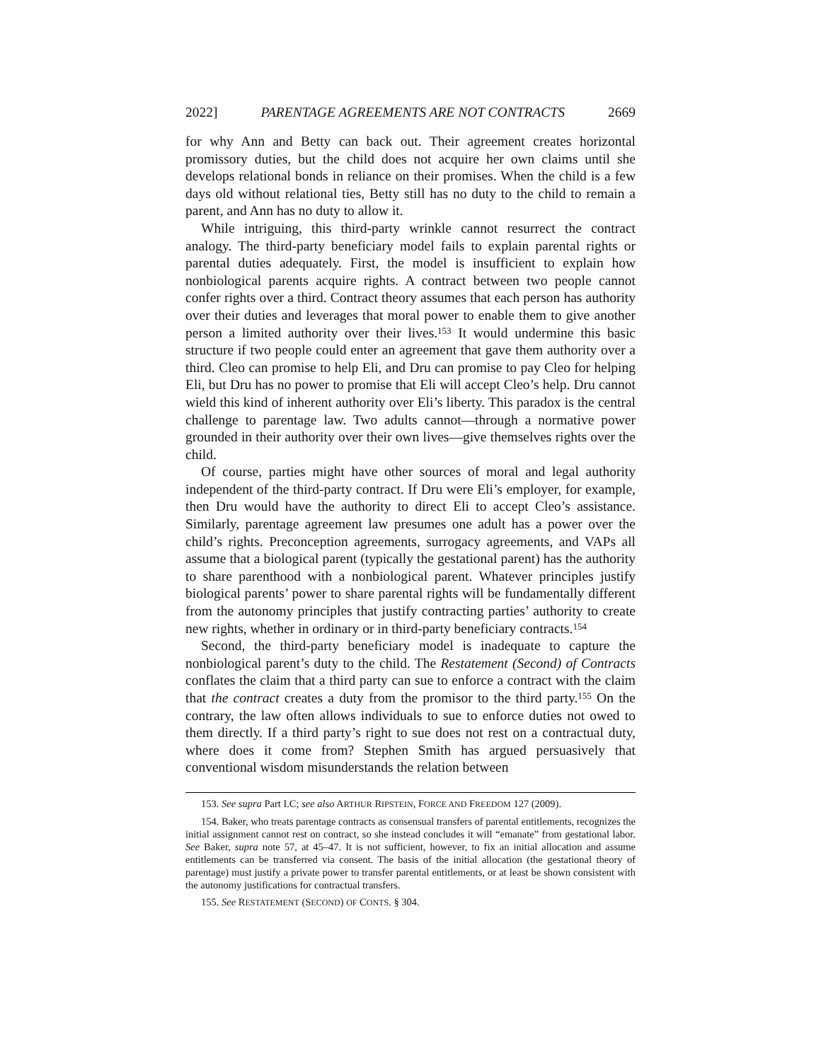2022] PARENTAGE AGREEMENTS ARE NOT CONTRACTS 2669
for why Ann and Betty can back out. Their agreement creates horizontal promissory duties, but the child does not acquire her own claims until she develops relational bonds in reliance on their promises. When the child is a few days old without relational ties, Betty still has no duty to the child to remain a parent, and Ann has no duty to allow it.
While intriguing, this third-party wrinkle cannot resurrect the contract analogy. The third-party beneficiary model fails to explain parental rights or parental duties adequately. First, the model is insufficient to explain how nonbiological parents acquire rights. A contract between two people cannot confer rights over a third. Contract theory assumes that each person has authority over their duties and leverages that moral power to enable them to give another person a limited authority over their lives.<sup>153</sup> It would undermine this basic structure if two people could enter an agreement that gave them authority over a third. Cleo can promise to help Eli, and Dru can promise to pay Cleo for helping Eli, but Dru has no power to promise that Eli will accept Cleo’s help. Dru cannot wield this kind of inherent authority over Eli’s liberty. This paradox is the central challenge to parentage law. Two adults cannot—through a normative power grounded in their authority over their own lives—give themselves rights over the child.
Of course, parties might have other sources of moral and legal authority independent of the third-party contract. If Dru were Eli’s employer, for example, then Dru would have the authority to direct Eli to accept Cleo’s assistance. Similarly, parentage agreement law presumes one adult has a power over the child’s rights. Preconception agreements, surrogacy agreements, and VAPs all assume that a biological parent (typically the gestational parent) has the authority to share parenthood with a nonbiological parent. Whatever principles justify biological parents’ power to share parental rights will be fundamentally different from the autonomy principles that justify contracting parties’ authority to create new rights, whether in ordinary or in third-party beneficiary contracts.<sup>154</sup>
Second, the third-party beneficiary model is inadequate to capture the nonbiological parent’s duty to the child. The Restatement (Second) of Contracts conflates the claim that a third party can sue to enforce a contract with the claim that the contract creates a duty from the promisor to the third party.<sup>155</sup> On the contrary, the law often allows individuals to sue to enforce duties not owed to them directly. If a third party’s right to sue does not rest on a contractual duty, where does it come from? Stephen Smith has argued persuasively that conventional wisdom misunderstands the relation between
153. See supra Part I.C; see also ARTHUR RIPSTEIN, FORCE AND FREEDOM 127 (2009).
154. Baker, who treats parentage contracts as consensual transfers of parental entitlements, recognizes the initial assignment cannot rest on contract, so she instead concludes it will “emanate” from gestational labor. See Baker, supra note 57, at 45–47. It is not sufficient, however, to fix an initial allocation and assume entitlements can be transferred via consent. The basis of the initial allocation (the gestational theory of parentage) must justify a private power to transfer parental entitlements, or at least be shown consistent with the autonomy justifications for contractual transfers.
155. See RESTATEMENT (SECOND) OF CONTS. § 304.